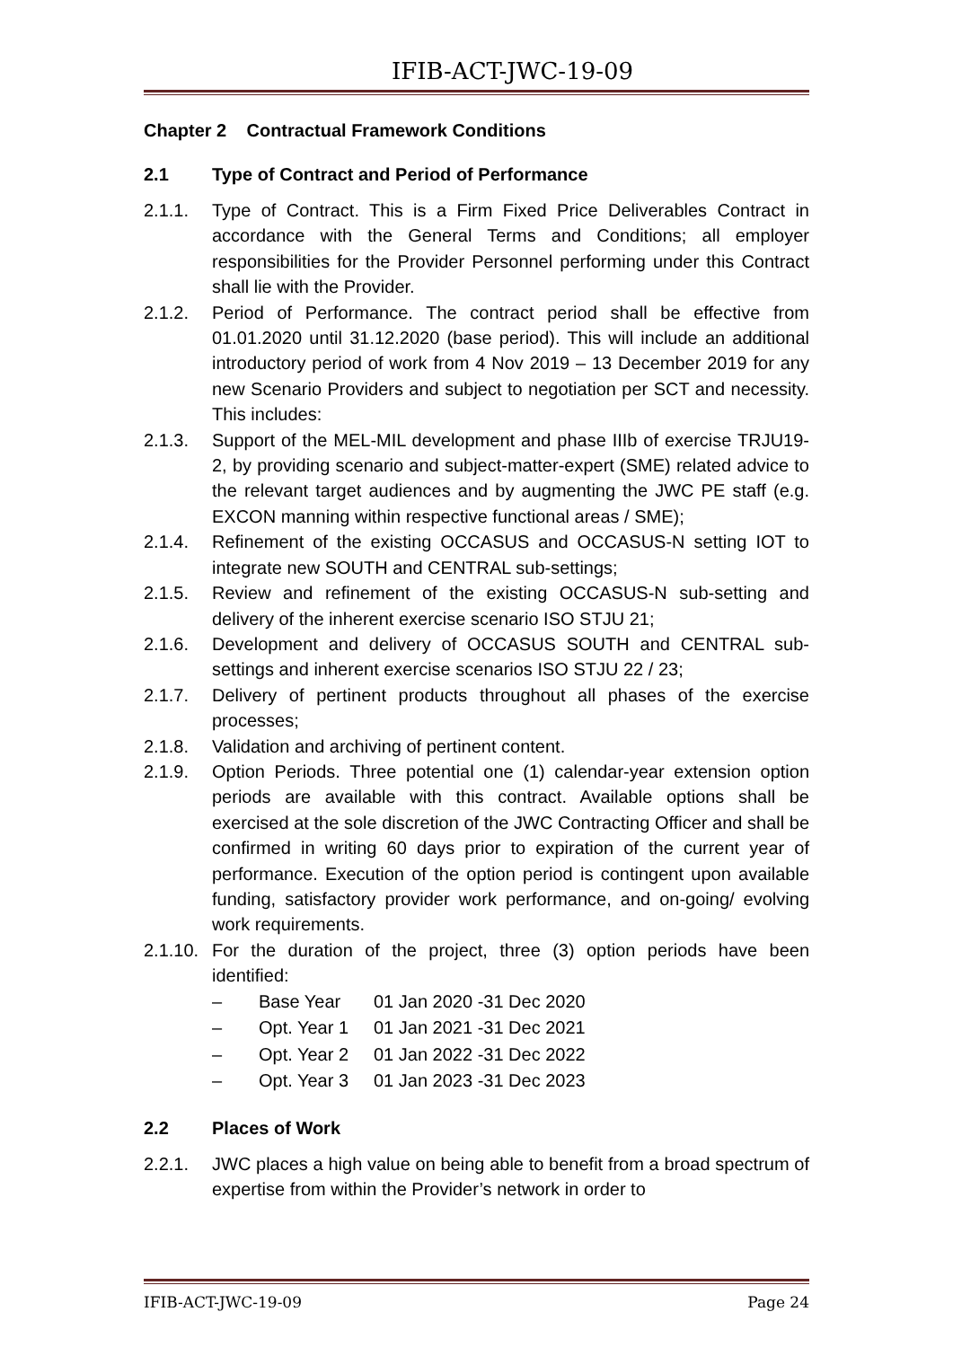IFIB-ACT-JWC-19-09
Chapter 2 Contractual Framework Conditions
2.1 Type of Contract and Period of Performance
2.1.1. Type of Contract. This is a Firm Fixed Price Deliverables Contract in accordance with the General Terms and Conditions; all employer responsibilities for the Provider Personnel performing under this Contract shall lie with the Provider.
2.1.2. Period of Performance. The contract period shall be effective from 01.01.2020 until 31.12.2020 (base period). This will include an additional introductory period of work from 4 Nov 2019 – 13 December 2019 for any new Scenario Providers and subject to negotiation per SCT and necessity. This includes:
2.1.3. Support of the MEL-MIL development and phase IIIb of exercise TRJU19-2, by providing scenario and subject-matter-expert (SME) related advice to the relevant target audiences and by augmenting the JWC PE staff (e.g. EXCON manning within respective functional areas / SME);
2.1.4. Refinement of the existing OCCASUS and OCCASUS-N setting IOT to integrate new SOUTH and CENTRAL sub-settings;
2.1.5. Review and refinement of the existing OCCASUS-N sub-setting and delivery of the inherent exercise scenario ISO STJU 21;
2.1.6. Development and delivery of OCCASUS SOUTH and CENTRAL sub-settings and inherent exercise scenarios ISO STJU 22 / 23;
2.1.7. Delivery of pertinent products throughout all phases of the exercise processes;
2.1.8. Validation and archiving of pertinent content.
2.1.9. Option Periods. Three potential one (1) calendar-year extension option periods are available with this contract. Available options shall be exercised at the sole discretion of the JWC Contracting Officer and shall be confirmed in writing 60 days prior to expiration of the current year of performance. Execution of the option period is contingent upon available funding, satisfactory provider work performance, and on-going/ evolving work requirements.
2.1.10.
For the duration of the project, three (3) option periods have been identified:
– Base Year 01 Jan 2020 -31 Dec 2020
– Opt. Year 1 01 Jan 2021 -31 Dec 2021
– Opt. Year 2 01 Jan 2022 -31 Dec 2022
– Opt. Year 3 01 Jan 2023 -31 Dec 2023
2.2 Places of Work
2.2.1. JWC places a high value on being able to benefit from a broad spectrum of expertise from within the Provider’s network in order to
IFIB-ACT-JWC-19-09 Page 24